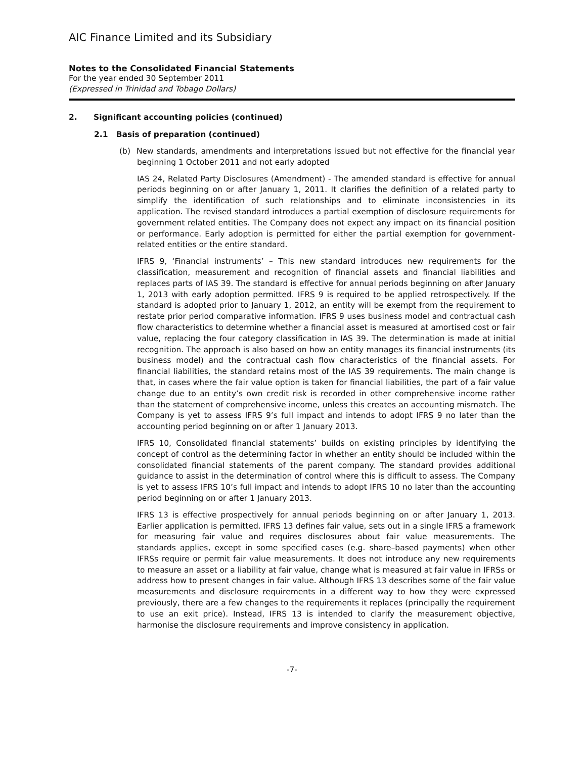AIC Finance Limited and its Subsidiary
Notes to the Consolidated Financial Statements
For the year ended 30 September 2011
(Expressed in Trinidad and Tobago Dollars)
2. Significant accounting policies (continued)
2.1 Basis of preparation (continued)
(b) New standards, amendments and interpretations issued but not effective for the financial year beginning 1 October 2011 and not early adopted
IAS 24, Related Party Disclosures (Amendment) - The amended standard is effective for annual periods beginning on or after January 1, 2011. It clarifies the definition of a related party to simplify the identification of such relationships and to eliminate inconsistencies in its application. The revised standard introduces a partial exemption of disclosure requirements for government related entities. The Company does not expect any impact on its financial position or performance. Early adoption is permitted for either the partial exemption for government-related entities or the entire standard.
IFRS 9, ‘Financial instruments’ – This new standard introduces new requirements for the classification, measurement and recognition of financial assets and financial liabilities and replaces parts of IAS 39. The standard is effective for annual periods beginning on after January 1, 2013 with early adoption permitted. IFRS 9 is required to be applied retrospectively. If the standard is adopted prior to January 1, 2012, an entity will be exempt from the requirement to restate prior period comparative information. IFRS 9 uses business model and contractual cash flow characteristics to determine whether a financial asset is measured at amortised cost or fair value, replacing the four category classification in IAS 39. The determination is made at initial recognition. The approach is also based on how an entity manages its financial instruments (its business model) and the contractual cash flow characteristics of the financial assets. For financial liabilities, the standard retains most of the IAS 39 requirements. The main change is that, in cases where the fair value option is taken for financial liabilities, the part of a fair value change due to an entity’s own credit risk is recorded in other comprehensive income rather than the statement of comprehensive income, unless this creates an accounting mismatch. The Company is yet to assess IFRS 9’s full impact and intends to adopt IFRS 9 no later than the accounting period beginning on or after 1 January 2013.
IFRS 10, Consolidated financial statements’ builds on existing principles by identifying the concept of control as the determining factor in whether an entity should be included within the consolidated financial statements of the parent company. The standard provides additional guidance to assist in the determination of control where this is difficult to assess. The Company is yet to assess IFRS 10’s full impact and intends to adopt IFRS 10 no later than the accounting period beginning on or after 1 January 2013.
IFRS 13 is effective prospectively for annual periods beginning on or after January 1, 2013. Earlier application is permitted. IFRS 13 defines fair value, sets out in a single IFRS a framework for measuring fair value and requires disclosures about fair value measurements. The standards applies, except in some specified cases (e.g. share–based payments) when other IFRSs require or permit fair value measurements. It does not introduce any new requirements to measure an asset or a liability at fair value, change what is measured at fair value in IFRSs or address how to present changes in fair value. Although IFRS 13 describes some of the fair value measurements and disclosure requirements in a different way to how they were expressed previously, there are a few changes to the requirements it replaces (principally the requirement to use an exit price). Instead, IFRS 13 is intended to clarify the measurement objective, harmonise the disclosure requirements and improve consistency in application.
-7-